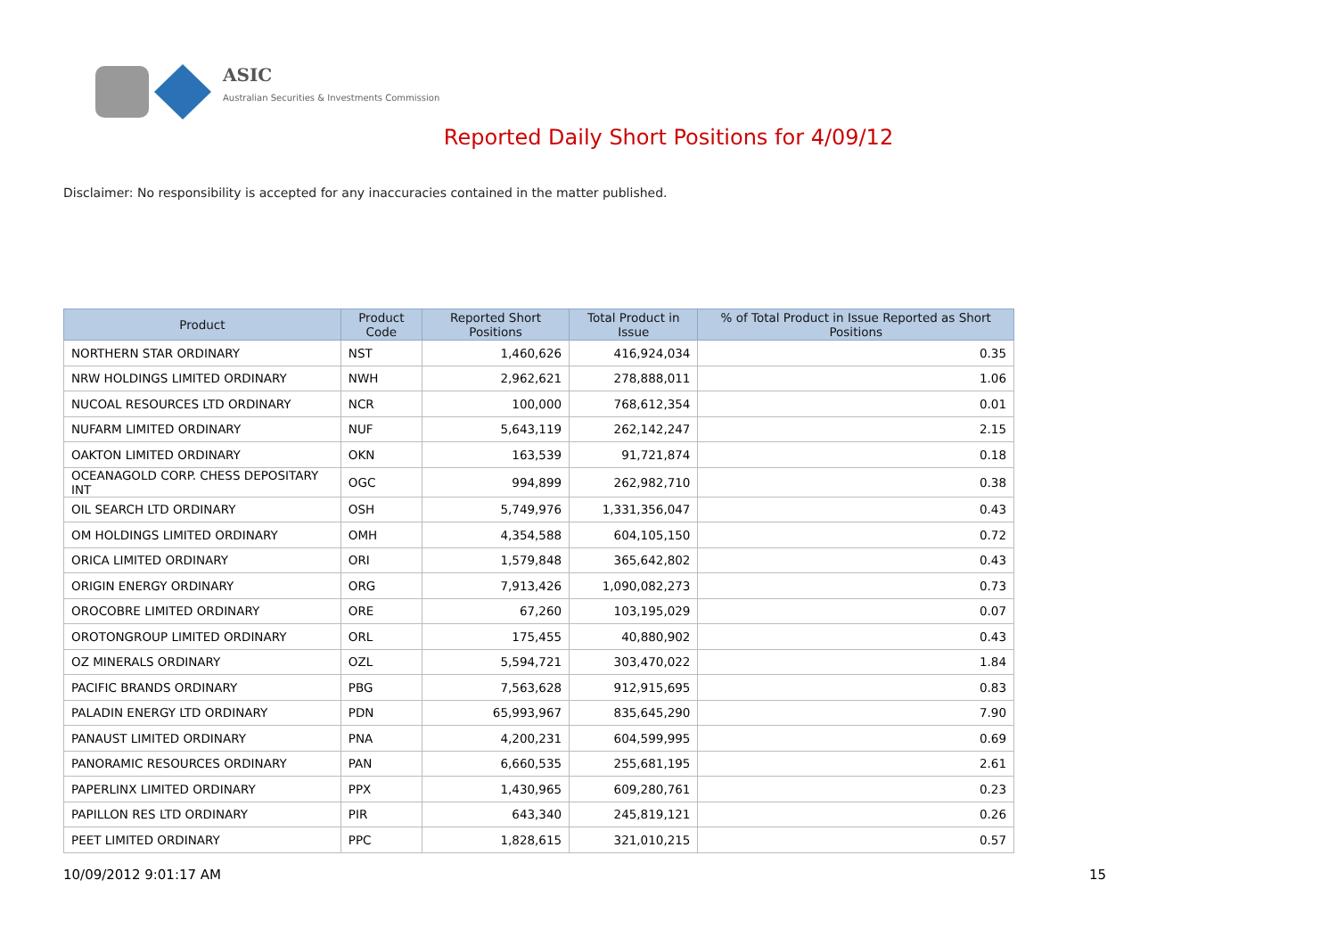ASIC
Australian Securities & Investments Commission
Reported Daily Short Positions for 4/09/12
Disclaimer: No responsibility is accepted for any inaccuracies contained in the matter published.
| Product | Product Code | Reported Short Positions | Total Product in Issue | % of Total Product in Issue Reported as Short Positions |
| --- | --- | --- | --- | --- |
| NORTHERN STAR ORDINARY | NST | 1,460,626 | 416,924,034 | 0.35 |
| NRW HOLDINGS LIMITED ORDINARY | NWH | 2,962,621 | 278,888,011 | 1.06 |
| NUCOAL RESOURCES LTD ORDINARY | NCR | 100,000 | 768,612,354 | 0.01 |
| NUFARM LIMITED ORDINARY | NUF | 5,643,119 | 262,142,247 | 2.15 |
| OAKTON LIMITED ORDINARY | OKN | 163,539 | 91,721,874 | 0.18 |
| OCEANAGOLD CORP. CHESS DEPOSITARY INT | OGC | 994,899 | 262,982,710 | 0.38 |
| OIL SEARCH LTD ORDINARY | OSH | 5,749,976 | 1,331,356,047 | 0.43 |
| OM HOLDINGS LIMITED ORDINARY | OMH | 4,354,588 | 604,105,150 | 0.72 |
| ORICA LIMITED ORDINARY | ORI | 1,579,848 | 365,642,802 | 0.43 |
| ORIGIN ENERGY ORDINARY | ORG | 7,913,426 | 1,090,082,273 | 0.73 |
| OROCOBRE LIMITED ORDINARY | ORE | 67,260 | 103,195,029 | 0.07 |
| OROTONGROUP LIMITED ORDINARY | ORL | 175,455 | 40,880,902 | 0.43 |
| OZ MINERALS ORDINARY | OZL | 5,594,721 | 303,470,022 | 1.84 |
| PACIFIC BRANDS ORDINARY | PBG | 7,563,628 | 912,915,695 | 0.83 |
| PALADIN ENERGY LTD ORDINARY | PDN | 65,993,967 | 835,645,290 | 7.90 |
| PANAUST LIMITED ORDINARY | PNA | 4,200,231 | 604,599,995 | 0.69 |
| PANORAMIC RESOURCES ORDINARY | PAN | 6,660,535 | 255,681,195 | 2.61 |
| PAPERLINX LIMITED ORDINARY | PPX | 1,430,965 | 609,280,761 | 0.23 |
| PAPILLON RES LTD ORDINARY | PIR | 643,340 | 245,819,121 | 0.26 |
| PEET LIMITED ORDINARY | PPC | 1,828,615 | 321,010,215 | 0.57 |
10/09/2012 9:01:17 AM 15